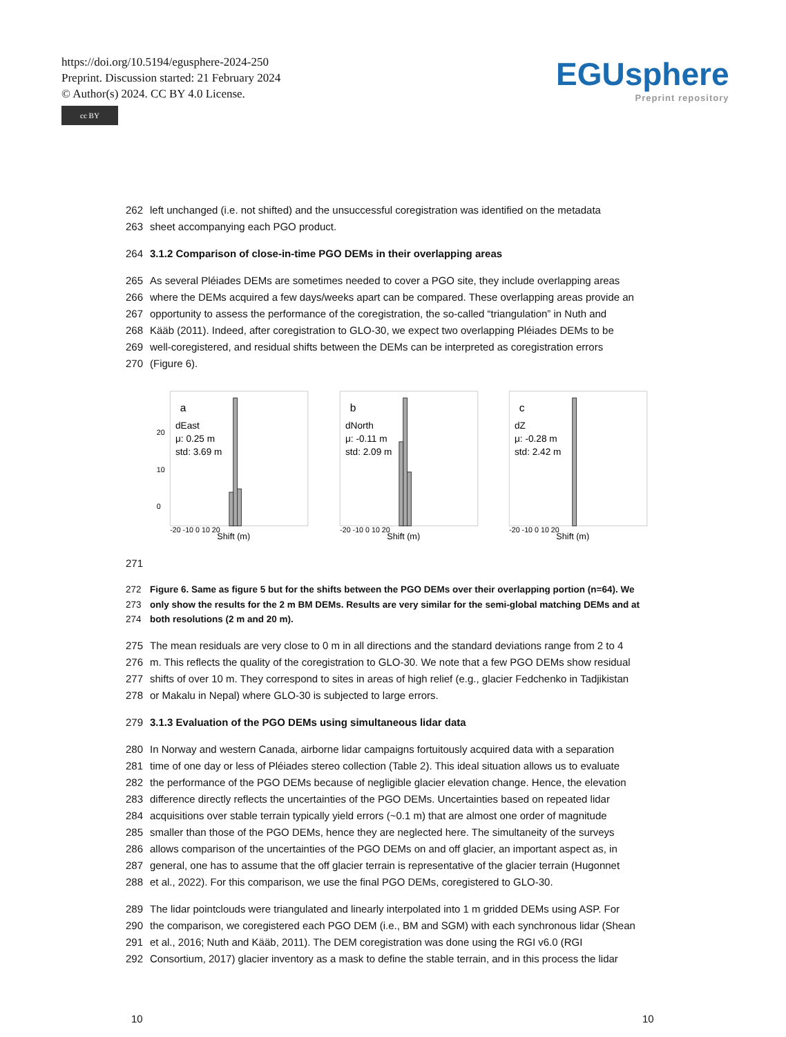https://doi.org/10.5194/egusphere-2024-250
Preprint. Discussion started: 21 February 2024
© Author(s) 2024. CC BY 4.0 License.
cc BY
EGUsphere
Preprint repository
262 left unchanged (i.e. not shifted) and the unsuccessful coregistration was identified on the metadata
263 sheet accompanying each PGO product.
264 3.1.2 Comparison of close-in-time PGO DEMs in their overlapping areas
265 As several Pléiades DEMs are sometimes needed to cover a PGO site, they include overlapping areas
266 where the DEMs acquired a few days/weeks apart can be compared. These overlapping areas provide an
267 opportunity to assess the performance of the coregistration, the so-called “triangulation” in Nuth and
268 Kääb (2011). Indeed, after coregistration to GLO-30, we expect two overlapping Pléiades DEMs to be
269 well-coregistered, and residual shifts between the DEMs can be interpreted as coregistration errors
270 (Figure 6).
a
dEast
μ: 0.25 m
std: 3.69 m
0
10
20
Shift (m)
-20 -10 0 10 20
b
dNorth
μ: -0.11 m
std: 2.09 m
Shift (m)
-20 -10 0 10 20
c
dZ
μ: -0.28 m
std: 2.42 m
Shift (m)
-20 -10 0 10 20
271
272 Figure 6. Same as figure 5 but for the shifts between the PGO DEMs over their overlapping portion (n=64). We
273 only show the results for the 2 m BM DEMs. Results are very similar for the semi-global matching DEMs and at
274 both resolutions (2 m and 20 m).
275 The mean residuals are very close to 0 m in all directions and the standard deviations range from 2 to 4
276 m. This reflects the quality of the coregistration to GLO-30. We note that a few PGO DEMs show residual
277 shifts of over 10 m. They correspond to sites in areas of high relief (e.g., glacier Fedchenko in Tadjikistan
278 or Makalu in Nepal) where GLO-30 is subjected to large errors.
279 3.1.3 Evaluation of the PGO DEMs using simultaneous lidar data
280 In Norway and western Canada, airborne lidar campaigns fortuitously acquired data with a separation
281 time of one day or less of Pléiades stereo collection (Table 2). This ideal situation allows us to evaluate
282 the performance of the PGO DEMs because of negligible glacier elevation change. Hence, the elevation
283 difference directly reflects the uncertainties of the PGO DEMs. Uncertainties based on repeated lidar
284 acquisitions over stable terrain typically yield errors (~0.1 m) that are almost one order of magnitude
285 smaller than those of the PGO DEMs, hence they are neglected here. The simultaneity of the surveys
286 allows comparison of the uncertainties of the PGO DEMs on and off glacier, an important aspect as, in
287 general, one has to assume that the off glacier terrain is representative of the glacier terrain (Hugonnet
288 et al., 2022). For this comparison, we use the final PGO DEMs, coregistered to GLO-30.
289 The lidar pointclouds were triangulated and linearly interpolated into 1 m gridded DEMs using ASP. For
290 the comparison, we coregistered each PGO DEM (i.e., BM and SGM) with each synchronous lidar (Shean
291 et al., 2016; Nuth and Kääb, 2011). The DEM coregistration was done using the RGI v6.0 (RGI
292 Consortium, 2017) glacier inventory as a mask to define the stable terrain, and in this process the lidar
10 10